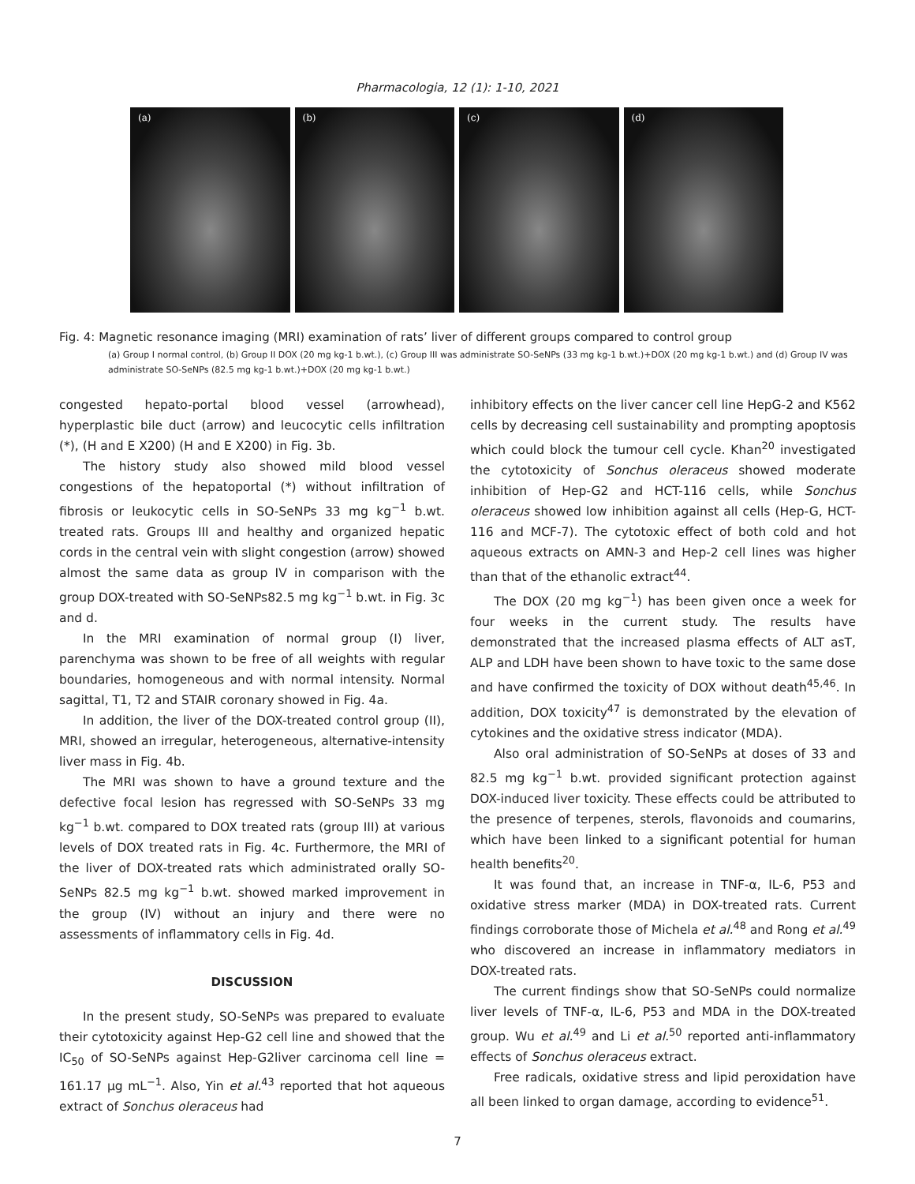Pharmacologia, 12 (1): 1-10, 2021
(a) (b) (c) (d)
Fig. 4: Magnetic resonance imaging (MRI) examination of rats’ liver of different groups compared to control group
(a) Group I normal control, (b) Group II DOX (20 mg kg-1 b.wt.), (c) Group III was administrate SO-SeNPs (33 mg kg-1 b.wt.)+DOX (20 mg kg-1 b.wt.) and (d) Group IV was administrate SO-SeNPs (82.5 mg kg-1 b.wt.)+DOX (20 mg kg-1 b.wt.)
congested hepato-portal blood vessel (arrowhead), hyperplastic bile duct (arrow) and leucocytic cells infiltration (*), (H and E X200) (H and E X200) in Fig. 3b.
The history study also showed mild blood vessel congestions of the hepatoportal (*) without infiltration of fibrosis or leukocytic cells in SO-SeNPs 33 mg kg<sup>−1</sup> b.wt. treated rats. Groups III and healthy and organized hepatic cords in the central vein with slight congestion (arrow) showed almost the same data as group IV in comparison with the group DOX-treated with SO-SeNPs82.5 mg kg<sup>−1</sup> b.wt. in Fig. 3c and d.
In the MRI examination of normal group (I) liver, parenchyma was shown to be free of all weights with regular boundaries, homogeneous and with normal intensity. Normal sagittal, T1, T2 and STAIR coronary showed in Fig. 4a.
In addition, the liver of the DOX-treated control group (II), MRI, showed an irregular, heterogeneous, alternative-intensity liver mass in Fig. 4b.
The MRI was shown to have a ground texture and the defective focal lesion has regressed with SO-SeNPs 33 mg kg<sup>−1</sup> b.wt. compared to DOX treated rats (group III) at various levels of DOX treated rats in Fig. 4c. Furthermore, the MRI of the liver of DOX-treated rats which administrated orally SO-SeNPs 82.5 mg kg<sup>−1</sup> b.wt. showed marked improvement in the group (IV) without an injury and there were no assessments of inflammatory cells in Fig. 4d.
DISCUSSION
In the present study, SO-SeNPs was prepared to evaluate their cytotoxicity against Hep-G2 cell line and showed that the IC<sub>50</sub> of SO-SeNPs against Hep-G2liver carcinoma cell line = 161.17 μg mL<sup>−1</sup>. Also, Yin et al.<sup>43</sup> reported that hot aqueous extract of Sonchus oleraceus had
inhibitory effects on the liver cancer cell line HepG-2 and K562 cells by decreasing cell sustainability and prompting apoptosis which could block the tumour cell cycle. Khan<sup>20</sup> investigated the cytotoxicity of Sonchus oleraceus showed moderate inhibition of Hep-G2 and HCT-116 cells, while Sonchus oleraceus showed low inhibition against all cells (Hep-G, HCT-116 and MCF-7). The cytotoxic effect of both cold and hot aqueous extracts on AMN-3 and Hep-2 cell lines was higher than that of the ethanolic extract<sup>44</sup>.
The DOX (20 mg kg<sup>−1</sup>) has been given once a week for four weeks in the current study. The results have demonstrated that the increased plasma effects of ALT asT, ALP and LDH have been shown to have toxic to the same dose and have confirmed the toxicity of DOX without death<sup>45,46</sup>. In addition, DOX toxicity<sup>47</sup> is demonstrated by the elevation of cytokines and the oxidative stress indicator (MDA).
Also oral administration of SO-SeNPs at doses of 33 and 82.5 mg kg<sup>−1</sup> b.wt. provided significant protection against DOX-induced liver toxicity. These effects could be attributed to the presence of terpenes, sterols, flavonoids and coumarins, which have been linked to a significant potential for human health benefits<sup>20</sup>.
It was found that, an increase in TNF-α, IL-6, P53 and oxidative stress marker (MDA) in DOX-treated rats. Current findings corroborate those of Michela et al.<sup>48</sup> and Rong et al.<sup>49</sup> who discovered an increase in inflammatory mediators in DOX-treated rats.
The current findings show that SO-SeNPs could normalize liver levels of TNF-α, IL-6, P53 and MDA in the DOX-treated group. Wu et al.<sup>49</sup> and Li et al.<sup>50</sup> reported anti-inflammatory effects of Sonchus oleraceus extract.
Free radicals, oxidative stress and lipid peroxidation have all been linked to organ damage, according to evidence<sup>51</sup>.
7